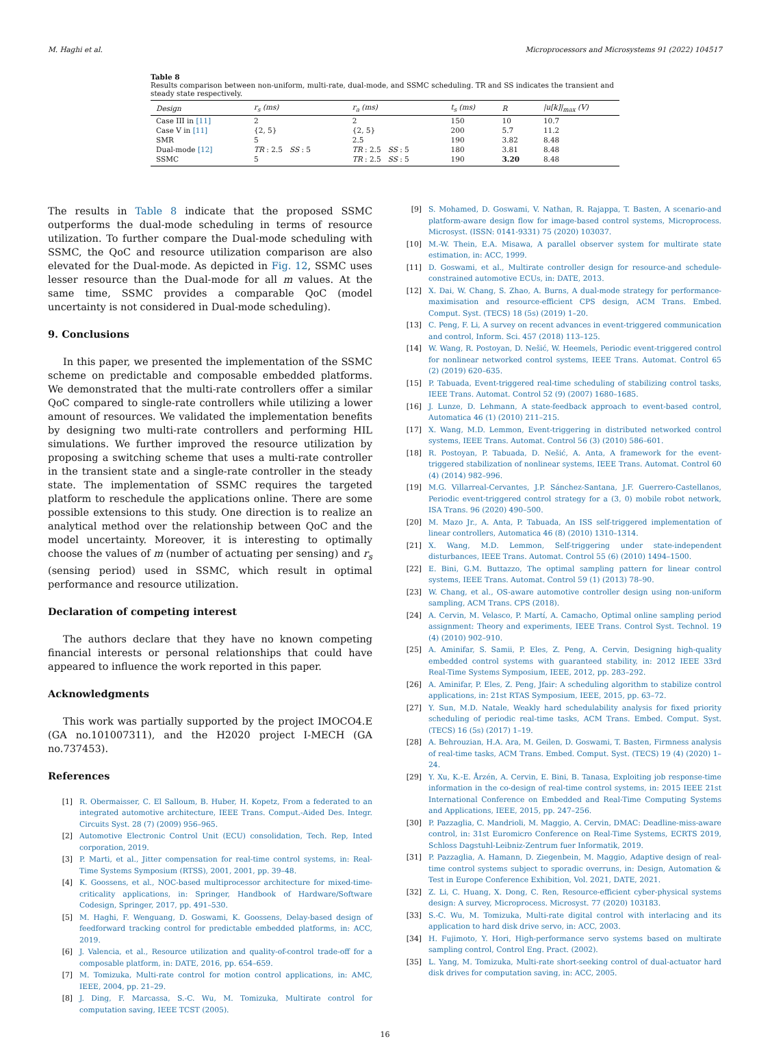M. Haghi et al. Microprocessors and Microsystems 91 (2022) 104517
Table 8
Results comparison between non-uniform, multi-rate, dual-mode, and SSMC scheduling. TR and SS indicates the transient and steady state respectively.
| Design | r<sub>s</sub> (ms) | r<sub>a</sub> (ms) | t<sub>s</sub> (ms) | R | /u[k]/<sub>max</sub> (V) |
| --- | --- | --- | --- | --- | --- |
| Case III in [11] | 2 | 2 | 150 | 10 | 10.7 |
| Case V in [11] | {2, 5} | {2, 5} | 200 | 5.7 | 11.2 |
| SMR | 5 | 2.5 | 190 | 3.82 | 8.48 |
| Dual-mode [12] | TR : 2.5 SS : 5 | TR : 2.5 SS : 5 | 180 | 3.81 | 8.48 |
| SSMC | 5 | TR : 2.5 SS : 5 | 190 | 3.20 | 8.48 |
The results in Table 8 indicate that the proposed SSMC outperforms the dual-mode scheduling in terms of resource utilization. To further compare the Dual-mode scheduling with SSMC, the QoC and resource utilization comparison are also elevated for the Dual-mode. As depicted in Fig. 12, SSMC uses lesser resource than the Dual-mode for all m values. At the same time, SSMC provides a comparable QoC (model uncertainty is not considered in Dual-mode scheduling).
9. Conclusions
In this paper, we presented the implementation of the SSMC scheme on predictable and composable embedded platforms. We demonstrated that the multi-rate controllers offer a similar QoC compared to single-rate controllers while utilizing a lower amount of resources. We validated the implementation benefits by designing two multi-rate controllers and performing HIL simulations. We further improved the resource utilization by proposing a switching scheme that uses a multi-rate controller in the transient state and a single-rate controller in the steady state. The implementation of SSMC requires the targeted platform to reschedule the applications online. There are some possible extensions to this study. One direction is to realize an analytical method over the relationship between QoC and the model uncertainty. Moreover, it is interesting to optimally choose the values of m (number of actuating per sensing) and r<sub>s</sub> (sensing period) used in SSMC, which result in optimal performance and resource utilization.
Declaration of competing interest
The authors declare that they have no known competing financial interests or personal relationships that could have appeared to influence the work reported in this paper.
Acknowledgments
This work was partially supported by the project IMOCO4.E (GA no.101007311), and the H2020 project I-MECH (GA no.737453).
References
[1] R. Obermaisser, C. El Salloum, B. Huber, H. Kopetz, From a federated to an integrated automotive architecture, IEEE Trans. Comput.-Aided Des. Integr. Circuits Syst. 28 (7) (2009) 956–965.
[2] Automotive Electronic Control Unit (ECU) consolidation, Tech. Rep, Inted corporation, 2019.
[3] P. Marti, et al., Jitter compensation for real-time control systems, in: Real-Time Systems Symposium (RTSS), 2001, 2001, pp. 39–48.
[4] K. Goossens, et al., NOC-based multiprocessor architecture for mixed-time-criticality applications, in: Springer, Handbook of Hardware/Software Codesign, Springer, 2017, pp. 491–530.
[5] M. Haghi, F. Wenguang, D. Goswami, K. Goossens, Delay-based design of feedforward tracking control for predictable embedded platforms, in: ACC, 2019.
[6] J. Valencia, et al., Resource utilization and quality-of-control trade-off for a composable platform, in: DATE, 2016, pp. 654–659.
[7] M. Tomizuka, Multi-rate control for motion control applications, in: AMC, IEEE, 2004, pp. 21–29.
[8] J. Ding, F. Marcassa, S.-C. Wu, M. Tomizuka, Multirate control for computation saving, IEEE TCST (2005).
[9] S. Mohamed, D. Goswami, V. Nathan, R. Rajappa, T. Basten, A scenario-and platform-aware design flow for image-based control systems, Microprocess. Microsyst. (ISSN: 0141-9331) 75 (2020) 103037.
[10] M.-W. Thein, E.A. Misawa, A parallel observer system for multirate state estimation, in: ACC, 1999.
[11] D. Goswami, et al., Multirate controller design for resource-and schedule-constrained automotive ECUs, in: DATE, 2013.
[12] X. Dai, W. Chang, S. Zhao, A. Burns, A dual-mode strategy for performance-maximisation and resource-efficient CPS design, ACM Trans. Embed. Comput. Syst. (TECS) 18 (5s) (2019) 1–20.
[13] C. Peng, F. Li, A survey on recent advances in event-triggered communication and control, Inform. Sci. 457 (2018) 113–125.
[14] W. Wang, R. Postoyan, D. Nešić, W. Heemels, Periodic event-triggered control for nonlinear networked control systems, IEEE Trans. Automat. Control 65 (2) (2019) 620–635.
[15] P. Tabuada, Event-triggered real-time scheduling of stabilizing control tasks, IEEE Trans. Automat. Control 52 (9) (2007) 1680–1685.
[16] J. Lunze, D. Lehmann, A state-feedback approach to event-based control, Automatica 46 (1) (2010) 211–215.
[17] X. Wang, M.D. Lemmon, Event-triggering in distributed networked control systems, IEEE Trans. Automat. Control 56 (3) (2010) 586–601.
[18] R. Postoyan, P. Tabuada, D. Nešić, A. Anta, A framework for the event-triggered stabilization of nonlinear systems, IEEE Trans. Automat. Control 60 (4) (2014) 982–996.
[19] M.G. Villarreal-Cervantes, J.P. Sánchez-Santana, J.F. Guerrero-Castellanos, Periodic event-triggered control strategy for a (3, 0) mobile robot network, ISA Trans. 96 (2020) 490–500.
[20] M. Mazo Jr., A. Anta, P. Tabuada, An ISS self-triggered implementation of linear controllers, Automatica 46 (8) (2010) 1310–1314.
[21] X. Wang, M.D. Lemmon, Self-triggering under state-independent disturbances, IEEE Trans. Automat. Control 55 (6) (2010) 1494–1500.
[22] E. Bini, G.M. Buttazzo, The optimal sampling pattern for linear control systems, IEEE Trans. Automat. Control 59 (1) (2013) 78–90.
[23] W. Chang, et al., OS-aware automotive controller design using non-uniform sampling, ACM Trans. CPS (2018).
[24] A. Cervin, M. Velasco, P. Martí, A. Camacho, Optimal online sampling period assignment: Theory and experiments, IEEE Trans. Control Syst. Technol. 19 (4) (2010) 902–910.
[25] A. Aminifar, S. Samii, P. Eles, Z. Peng, A. Cervin, Designing high-quality embedded control systems with guaranteed stability, in: 2012 IEEE 33rd Real-Time Systems Symposium, IEEE, 2012, pp. 283–292.
[26] A. Aminifar, P. Eles, Z. Peng, Jfair: A scheduling algorithm to stabilize control applications, in: 21st RTAS Symposium, IEEE, 2015, pp. 63–72.
[27] Y. Sun, M.D. Natale, Weakly hard schedulability analysis for fixed priority scheduling of periodic real-time tasks, ACM Trans. Embed. Comput. Syst. (TECS) 16 (5s) (2017) 1–19.
[28] A. Behrouzian, H.A. Ara, M. Geilen, D. Goswami, T. Basten, Firmness analysis of real-time tasks, ACM Trans. Embed. Comput. Syst. (TECS) 19 (4) (2020) 1–24.
[29] Y. Xu, K.-E. Årzén, A. Cervin, E. Bini, B. Tanasa, Exploiting job response-time information in the co-design of real-time control systems, in: 2015 IEEE 21st International Conference on Embedded and Real-Time Computing Systems and Applications, IEEE, 2015, pp. 247–256.
[30] P. Pazzaglia, C. Mandrioli, M. Maggio, A. Cervin, DMAC: Deadline-miss-aware control, in: 31st Euromicro Conference on Real-Time Systems, ECRTS 2019, Schloss Dagstuhl-Leibniz-Zentrum fuer Informatik, 2019.
[31] P. Pazzaglia, A. Hamann, D. Ziegenbein, M. Maggio, Adaptive design of real-time control systems subject to sporadic overruns, in: Design, Automation & Test in Europe Conference Exhibition, Vol. 2021, DATE, 2021.
[32] Z. Li, C. Huang, X. Dong, C. Ren, Resource-efficient cyber-physical systems design: A survey, Microprocess. Microsyst. 77 (2020) 103183.
[33] S.-C. Wu, M. Tomizuka, Multi-rate digital control with interlacing and its application to hard disk drive servo, in: ACC, 2003.
[34] H. Fujimoto, Y. Hori, High-performance servo systems based on multirate sampling control, Control Eng. Pract. (2002).
[35] L. Yang, M. Tomizuka, Multi-rate short-seeking control of dual-actuator hard disk drives for computation saving, in: ACC, 2005.
16